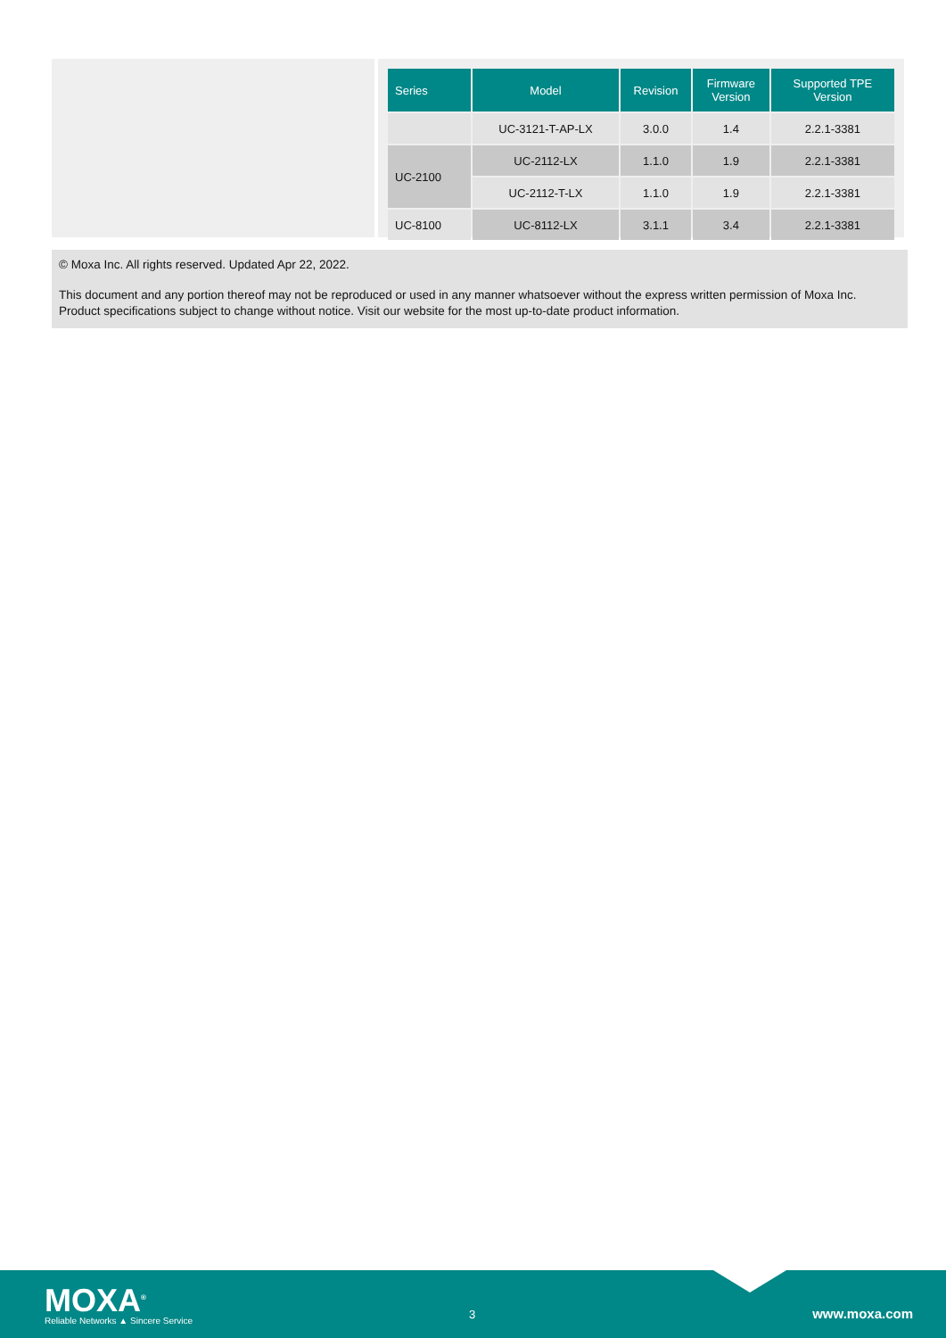| Series | Model | Revision | Firmware Version | Supported TPE Version |
| --- | --- | --- | --- | --- |
| | UC-3121-T-AP-LX | 3.0.0 | 1.4 | 2.2.1-3381 |
| UC-2100 | UC-2112-LX | 1.1.0 | 1.9 | 2.2.1-3381 |
| | UC-2112-T-LX | 1.1.0 | 1.9 | 2.2.1-3381 |
| UC-8100 | UC-8112-LX | 3.1.1 | 3.4 | 2.2.1-3381 |
© Moxa Inc. All rights reserved. Updated Apr 22, 2022.
This document and any portion thereof may not be reproduced or used in any manner whatsoever without the express written permission of Moxa Inc. Product specifications subject to change without notice. Visit our website for the most up-to-date product information.
MOXA<sup>®</sup>
Reliable Networks ▲ Sincere Service
3 www.moxa.com